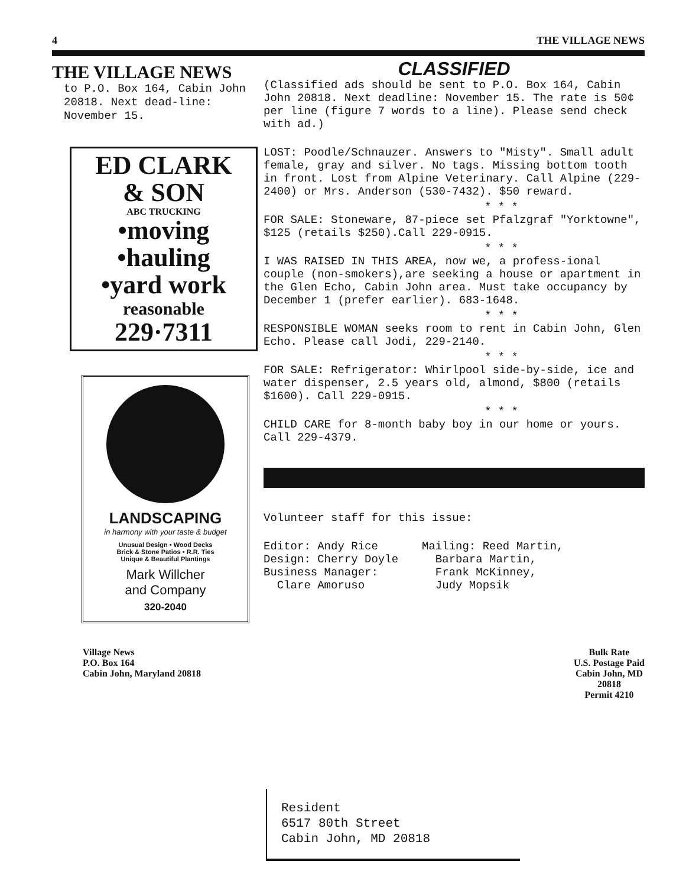4 THE VILLAGE NEWS
THE VILLAGE NEWS
to P.O. Box 164, Cabin John 20818. Next dead-line: November 15.
ED CLARK
& SON
ABC TRUCKING
•moving
•hauling
•yard work
reasonable
229·7311
LANDSCAPING
in harmony with your taste & budget
Unusual Design • Wood Decks
Brick & Stone Patios • R.R. Ties
Unique & Beautiful Plantings
Mark Willcher
and Company
320-2040
CLASSIFIED
(Classified ads should be sent to P.O. Box 164, Cabin John 20818. Next deadline: November 15. The rate is 50¢ per line (figure 7 words to a line). Please send check with ad.)
LOST: Poodle/Schnauzer. Answers to "Misty". Small adult female, gray and silver. No tags. Missing bottom tooth in front. Lost from Alpine Veterinary. Call Alpine (229-2400) or Mrs. Anderson (530-7432). $50 reward.
* * *
FOR SALE: Stoneware, 87-piece set Pfalzgraf "Yorktowne", $125 (retails $250).Call 229-0915.
* * *
I WAS RAISED IN THIS AREA, now we, a profess-ional couple (non-smokers),are seeking a house or apartment in the Glen Echo, Cabin John area. Must take occupancy by December 1 (prefer earlier). 683-1648.
* * *
RESPONSIBLE WOMAN seeks room to rent in Cabin John, Glen Echo. Please call Jodi, 229-2140.
* * *
FOR SALE: Refrigerator: Whirlpool side-by-side, ice and water dispenser, 2.5 years old, almond, $800 (retails $1600). Call 229-0915.
* * *
CHILD CARE for 8-month baby boy in our home or yours. Call 229-4379.
Volunteer staff for this issue:
Editor: Andy Rice
Design: Cherry Doyle
Business Manager:
Clare Amoruso
Mailing: Reed Martin,
Barbara Martin,
Frank McKinney,
Judy Mopsik
Village News
P.O. Box 164
Cabin John, Maryland 20818
Bulk Rate
U.S. Postage Paid
Cabin John, MD
20818
Permit 4210
Resident
6517 80th Street
Cabin John, MD 20818